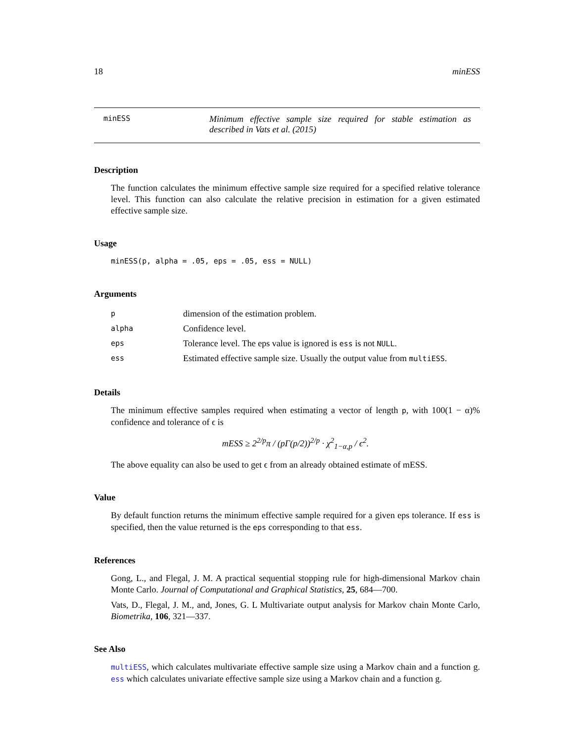18 minESS
minESS
Minimum effective sample size required for stable estimation as described in Vats et al. (2015)
Description
The function calculates the minimum effective sample size required for a specified relative tolerance level. This function can also calculate the relative precision in estimation for a given estimated effective sample size.
Usage
minESS(p, alpha = .05, eps = .05, ess = NULL)
Arguments
| p | dimension of the estimation problem. |
| alpha | Confidence level. |
| eps | Tolerance level. The eps value is ignored is ess is not NULL . |
| ess | Estimated effective sample size. Usually the output value from multiESS . |
Details
The minimum effective samples required when estimating a vector of length p, with 100(1 − α)% confidence and tolerance of ϵ is
mESS ≥ 2<sup>2/p</sup>π / (pΓ(p/2))<sup>2/p</sup> · χ<sup>2</sup><sub>1−α,p</sub> / ϵ<sup>2</sup>.
The above equality can also be used to get ϵ from an already obtained estimate of mESS.
Value
By default function returns the minimum effective sample required for a given eps tolerance. If ess is specified, then the value returned is the eps corresponding to that ess.
References
Gong, L., and Flegal, J. M. A practical sequential stopping rule for high-dimensional Markov chain Monte Carlo. Journal of Computational and Graphical Statistics, 25, 684—700.
Vats, D., Flegal, J. M., and, Jones, G. L Multivariate output analysis for Markov chain Monte Carlo, Biometrika, 106, 321—337.
See Also
multiESS, which calculates multivariate effective sample size using a Markov chain and a function g. ess which calculates univariate effective sample size using a Markov chain and a function g.